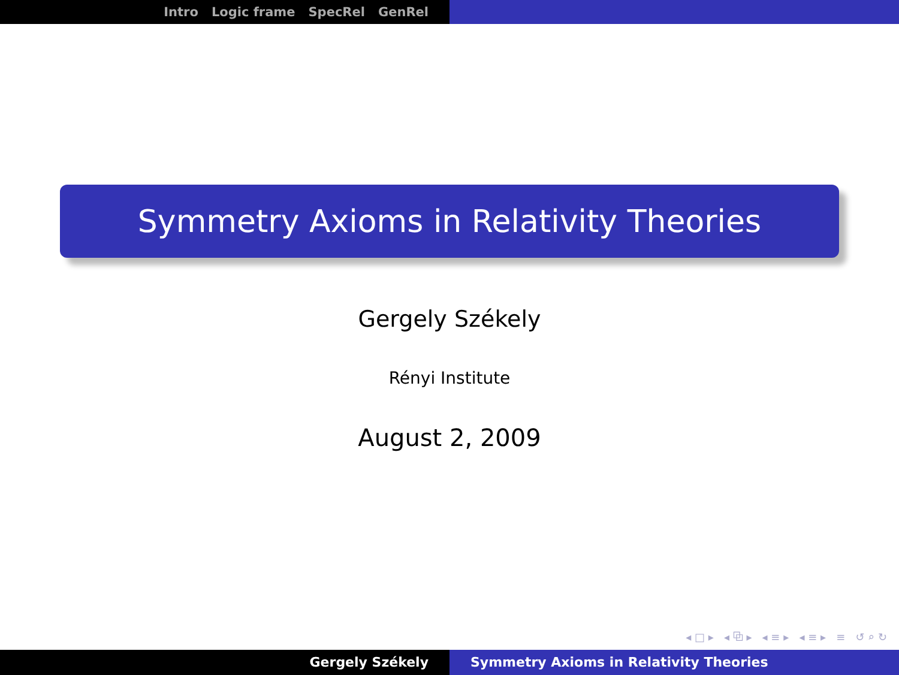Intro Logic frame SpecRel GenRel
Symmetry Axioms in Relativity Theories
Gergely Székely
Rényi Institute
August 2, 2009
◂ □ ▸ ◂ ⧉ ▸ ◂ ≡ ▸ ◂ ≡ ▸ ≡ ↺ ⌕ ↻
Gergely Székely Symmetry Axioms in Relativity Theories